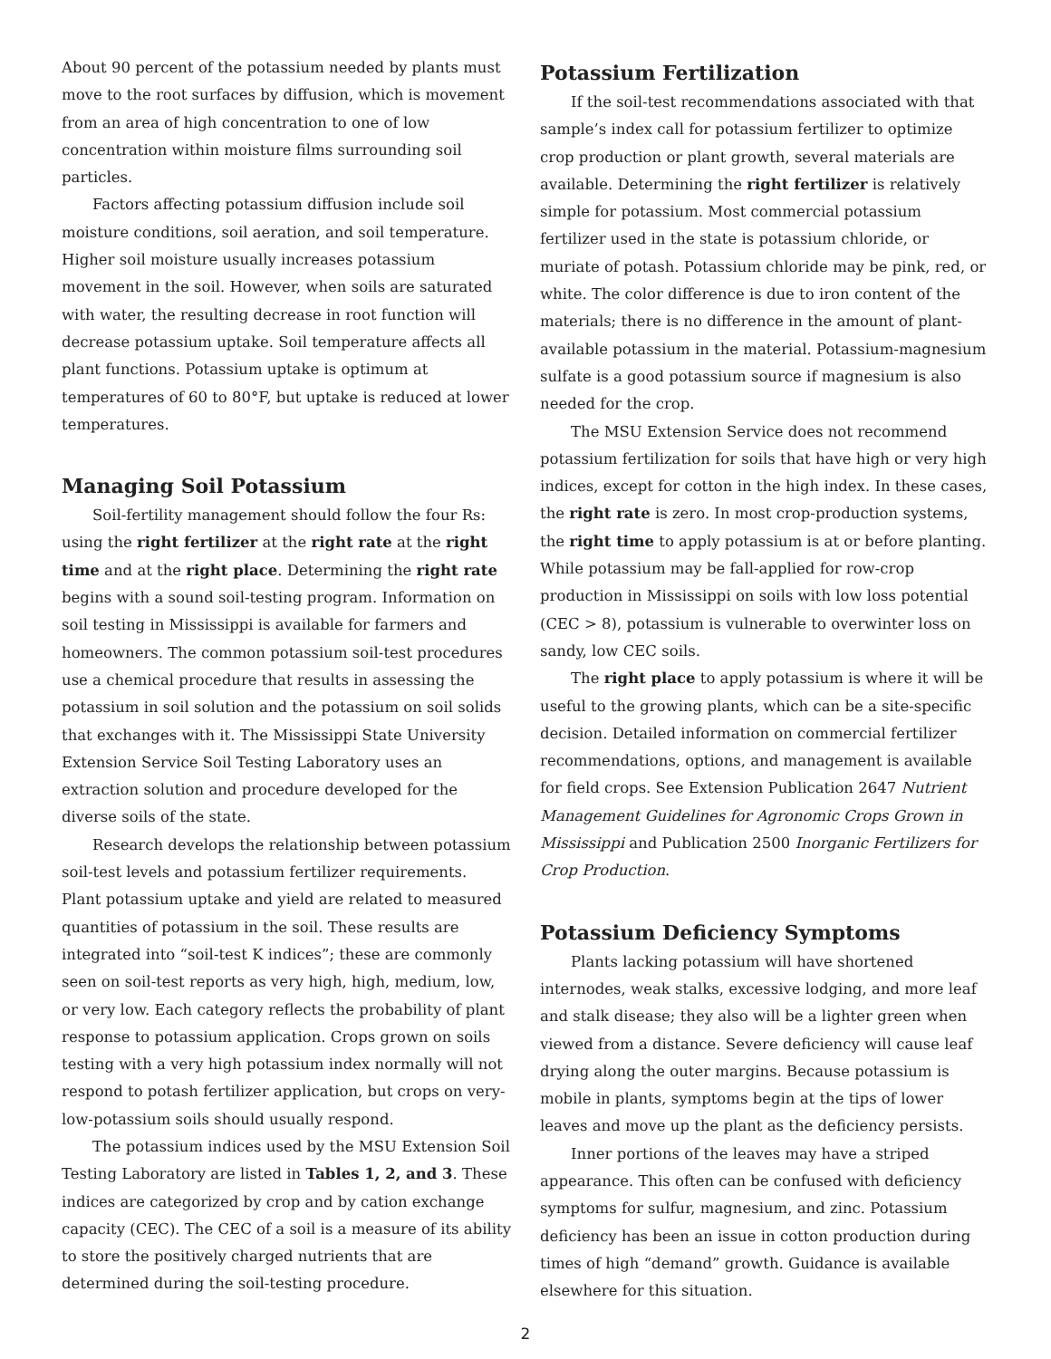About 90 percent of the potassium needed by plants must move to the root surfaces by diffusion, which is movement from an area of high concentration to one of low concentration within moisture films surrounding soil particles.
Factors affecting potassium diffusion include soil moisture conditions, soil aeration, and soil temperature. Higher soil moisture usually increases potassium movement in the soil. However, when soils are saturated with water, the resulting decrease in root function will decrease potassium uptake. Soil temperature affects all plant functions. Potassium uptake is optimum at temperatures of 60 to 80°F, but uptake is reduced at lower temperatures.
Managing Soil Potassium
Soil-fertility management should follow the four Rs: using the right fertilizer at the right rate at the right time and at the right place. Determining the right rate begins with a sound soil-testing program. Information on soil testing in Mississippi is available for farmers and homeowners. The common potassium soil-test procedures use a chemical procedure that results in assessing the potassium in soil solution and the potassium on soil solids that exchanges with it. The Mississippi State University Extension Service Soil Testing Laboratory uses an extraction solution and procedure developed for the diverse soils of the state.
Research develops the relationship between potassium soil-test levels and potassium fertilizer requirements. Plant potassium uptake and yield are related to measured quantities of potassium in the soil. These results are integrated into “soil-test K indices”; these are commonly seen on soil-test reports as very high, high, medium, low, or very low. Each category reflects the probability of plant response to potassium application. Crops grown on soils testing with a very high potassium index normally will not respond to potash fertilizer application, but crops on very-low-potassium soils should usually respond.
The potassium indices used by the MSU Extension Soil Testing Laboratory are listed in Tables 1, 2, and 3. These indices are categorized by crop and by cation exchange capacity (CEC). The CEC of a soil is a measure of its ability to store the positively charged nutrients that are determined during the soil-testing procedure.
Potassium Fertilization
If the soil-test recommendations associated with that sample’s index call for potassium fertilizer to optimize crop production or plant growth, several materials are available. Determining the right fertilizer is relatively simple for potassium. Most commercial potassium fertilizer used in the state is potassium chloride, or muriate of potash. Potassium chloride may be pink, red, or white. The color difference is due to iron content of the materials; there is no difference in the amount of plant-available potassium in the material. Potassium-magnesium sulfate is a good potassium source if magnesium is also needed for the crop.
The MSU Extension Service does not recommend potassium fertilization for soils that have high or very high indices, except for cotton in the high index. In these cases, the right rate is zero. In most crop-production systems, the right time to apply potassium is at or before planting. While potassium may be fall-applied for row-crop production in Mississippi on soils with low loss potential (CEC > 8), potassium is vulnerable to overwinter loss on sandy, low CEC soils.
The right place to apply potassium is where it will be useful to the growing plants, which can be a site-specific decision. Detailed information on commercial fertilizer recommendations, options, and management is available for field crops. See Extension Publication 2647 Nutrient Management Guidelines for Agronomic Crops Grown in Mississippi and Publication 2500 Inorganic Fertilizers for Crop Production.
Potassium Deficiency Symptoms
Plants lacking potassium will have shortened internodes, weak stalks, excessive lodging, and more leaf and stalk disease; they also will be a lighter green when viewed from a distance. Severe deficiency will cause leaf drying along the outer margins. Because potassium is mobile in plants, symptoms begin at the tips of lower leaves and move up the plant as the deficiency persists.
Inner portions of the leaves may have a striped appearance. This often can be confused with deficiency symptoms for sulfur, magnesium, and zinc. Potassium deficiency has been an issue in cotton production during times of high “demand” growth. Guidance is available elsewhere for this situation.
2